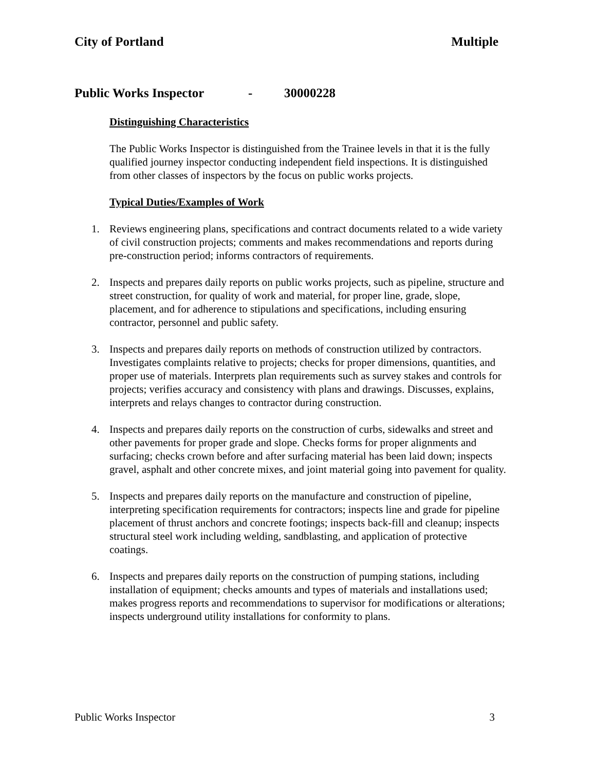City of Portland Multiple
Public Works Inspector - 30000228
Distinguishing Characteristics
The Public Works Inspector is distinguished from the Trainee levels in that it is the fully qualified journey inspector conducting independent field inspections. It is distinguished from other classes of inspectors by the focus on public works projects.
Typical Duties/Examples of Work
1. Reviews engineering plans, specifications and contract documents related to a wide variety of civil construction projects; comments and makes recommendations and reports during pre-construction period; informs contractors of requirements.
2. Inspects and prepares daily reports on public works projects, such as pipeline, structure and street construction, for quality of work and material, for proper line, grade, slope, placement, and for adherence to stipulations and specifications, including ensuring contractor, personnel and public safety.
3. Inspects and prepares daily reports on methods of construction utilized by contractors. Investigates complaints relative to projects; checks for proper dimensions, quantities, and proper use of materials. Interprets plan requirements such as survey stakes and controls for projects; verifies accuracy and consistency with plans and drawings. Discusses, explains, interprets and relays changes to contractor during construction.
4. Inspects and prepares daily reports on the construction of curbs, sidewalks and street and other pavements for proper grade and slope. Checks forms for proper alignments and surfacing; checks crown before and after surfacing material has been laid down; inspects gravel, asphalt and other concrete mixes, and joint material going into pavement for quality.
5. Inspects and prepares daily reports on the manufacture and construction of pipeline, interpreting specification requirements for contractors; inspects line and grade for pipeline placement of thrust anchors and concrete footings; inspects back-fill and cleanup; inspects structural steel work including welding, sandblasting, and application of protective coatings.
6. Inspects and prepares daily reports on the construction of pumping stations, including installation of equipment; checks amounts and types of materials and installations used; makes progress reports and recommendations to supervisor for modifications or alterations; inspects underground utility installations for conformity to plans.
Public Works Inspector 3